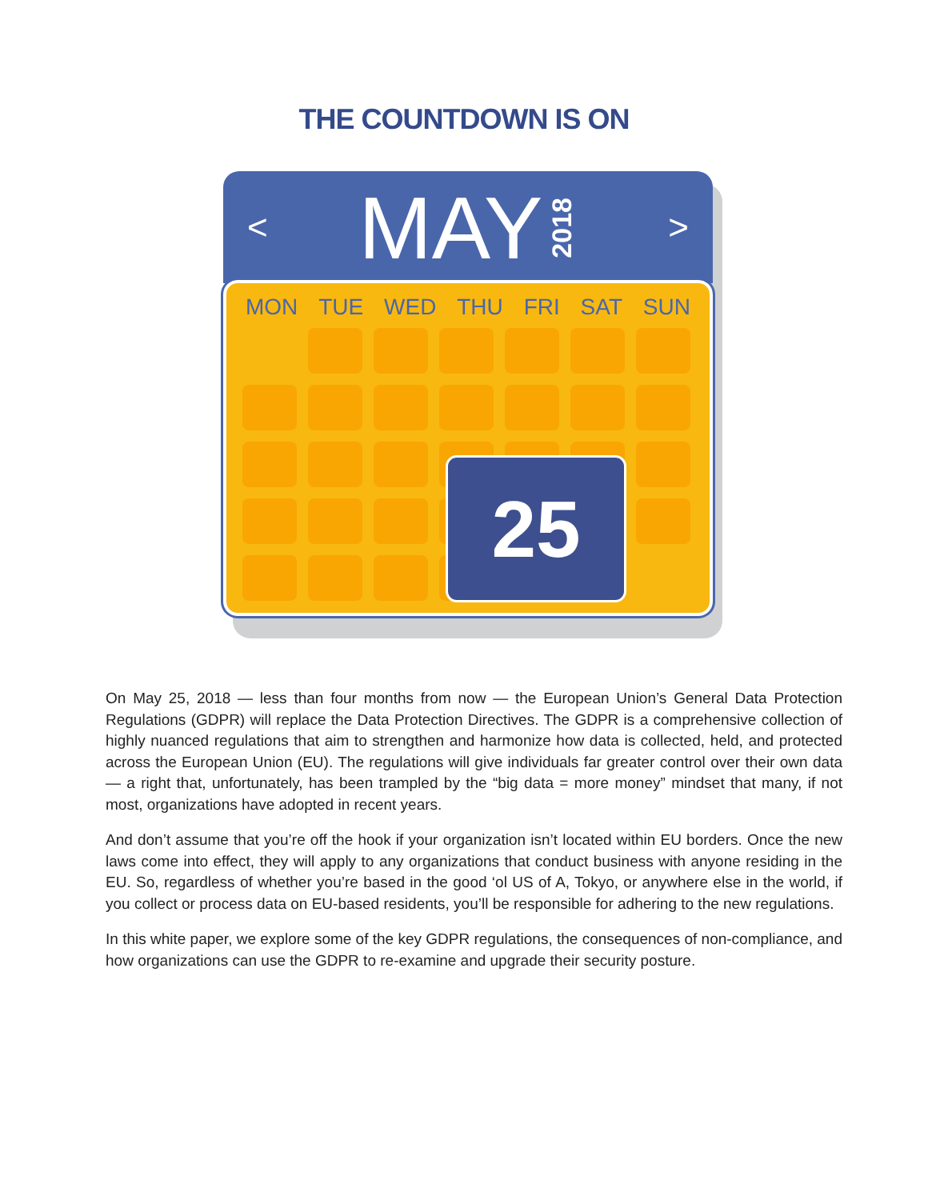THE COUNTDOWN IS ON
< MAY 2018 >
MON TUE WED THU FRI SAT SUN
25
On May 25, 2018 — less than four months from now — the European Union’s General Data Protection Regulations (GDPR) will replace the Data Protection Directives. The GDPR is a comprehensive collection of highly nuanced regulations that aim to strengthen and harmonize how data is collected, held, and protected across the European Union (EU). The regulations will give individuals far greater control over their own data — a right that, unfortunately, has been trampled by the “big data = more money” mindset that many, if not most, organizations have adopted in recent years.
And don’t assume that you’re off the hook if your organization isn’t located within EU borders. Once the new laws come into effect, they will apply to any organizations that conduct business with anyone residing in the EU. So, regardless of whether you’re based in the good ‘ol US of A, Tokyo, or anywhere else in the world, if you collect or process data on EU-based residents, you’ll be responsible for adhering to the new regulations.
In this white paper, we explore some of the key GDPR regulations, the consequences of non-compliance, and how organizations can use the GDPR to re-examine and upgrade their security posture.